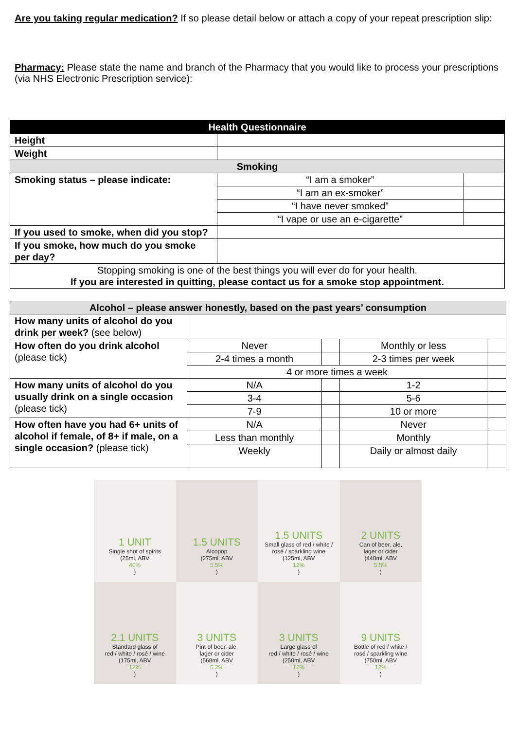Are you taking regular medication? If so please detail below or attach a copy of your repeat prescription slip:
Pharmacy: Please state the name and branch of the Pharmacy that you would like to process your prescriptions (via NHS Electronic Prescription service):
| Health Questionnaire | | |
| Height | | |
| Weight | | |
| Smoking | | |
| Smoking status – please indicate: | “I am a smoker” | |
| | “I am an ex-smoker” | |
| | “I have never smoked” | |
| | “I vape or use an e-cigarette” | |
| If you used to smoke, when did you stop? | | |
| If you smoke, how much do you smoke per day? | | |
| Stopping smoking is one of the best things you will ever do for your health. If you are interested in quitting, please contact us for a smoke stop appointment. | | |
| Alcohol – please answer honestly, based on the past years’ consumption | | | | |
| How many units of alcohol do you drink per week? (see below) | | | | |
| How often do you drink alcohol (please tick) | Never | | Monthly or less | |
| | 2-4 times a month | | 2-3 times per week | |
| | 4 or more times a week | | | |
| How many units of alcohol do you usually drink on a single occasion (please tick) | N/A | | 1-2 | |
| | 3-4 | | 5-6 | |
| | 7-9 | | 10 or more | |
| How often have you had 6+ units of alcohol if female, of 8+ if male, on a single occasion? (please tick) | N/A | | Never | |
| | Less than monthly | | Monthly | |
| | Weekly | | Daily or almost daily | |
1 UNIT
Single shot of spirits
(25ml, ABV
40%)
1.5 UNITS
Alcopop
(275ml, ABV
5.5%)
1.5 UNITS
Small glass of red / white /
rosé / sparkling wine
(125ml, ABV
12%)
2 UNITS
Can of beer, ale,
lager or cider
(440ml, ABV
5.5%)
2.1 UNITS
Standard glass of
red / white / rosé / wine
(175ml, ABV
12%)
3 UNITS
Pint of beer, ale,
lager or cider
(568ml, ABV
5.2%)
3 UNITS
Large glass of
red / white / rosé / wine
(250ml, ABV
12%)
9 UNITS
Bottle of red / white /
rosé / sparkling wine
(750ml, ABV
12%)